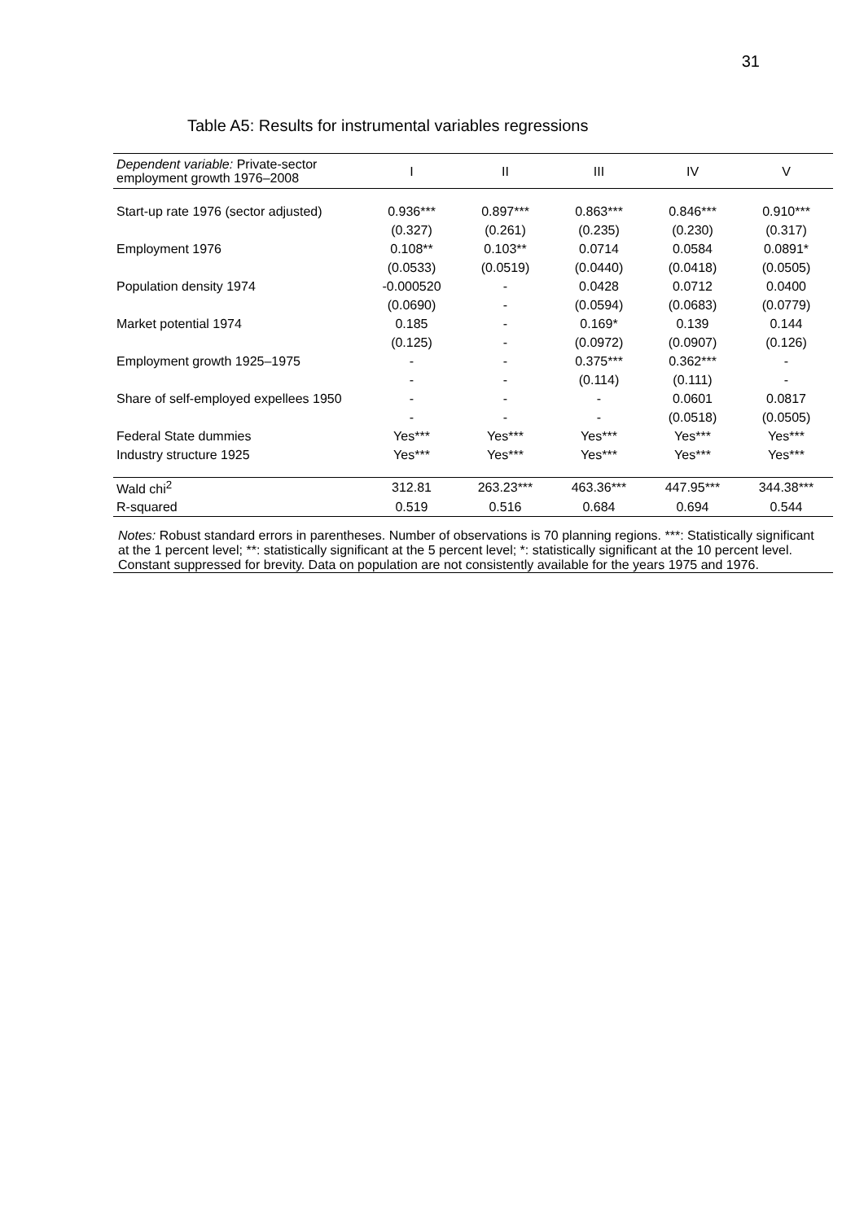31
Table A5: Results for instrumental variables regressions
| Dependent variable: Private-sector employment growth 1976–2008 | I | II | III | IV | V |
| --- | --- | --- | --- | --- | --- |
| Start-up rate 1976 (sector adjusted) | 0.936*** | 0.897*** | 0.863*** | 0.846*** | 0.910*** |
| | (0.327) | (0.261) | (0.235) | (0.230) | (0.317) |
| Employment 1976 | 0.108** | 0.103** | 0.0714 | 0.0584 | 0.0891* |
| | (0.0533) | (0.0519) | (0.0440) | (0.0418) | (0.0505) |
| Population density 1974 | -0.000520 | - | 0.0428 | 0.0712 | 0.0400 |
| | (0.0690) | - | (0.0594) | (0.0683) | (0.0779) |
| Market potential 1974 | 0.185 | - | 0.169* | 0.139 | 0.144 |
| | (0.125) | - | (0.0972) | (0.0907) | (0.126) |
| Employment growth 1925–1975 | - | - | 0.375*** | 0.362*** | - |
| | - | - | (0.114) | (0.111) | - |
| Share of self-employed expellees 1950 | - | - | - | 0.0601 | 0.0817 |
| | - | - | - | (0.0518) | (0.0505) |
| Federal State dummies | Yes*** | Yes*** | Yes*** | Yes*** | Yes*** |
| Industry structure 1925 | Yes*** | Yes*** | Yes*** | Yes*** | Yes*** |
| Wald chi<sup>2</sup> | 312.81 | 263.23*** | 463.36*** | 447.95*** | 344.38*** |
| R-squared | 0.519 | 0.516 | 0.684 | 0.694 | 0.544 |
Notes: Robust standard errors in parentheses. Number of observations is 70 planning regions. ***: Statistically significant at the 1 percent level; **: statistically significant at the 5 percent level; *: statistically significant at the 10 percent level. Constant suppressed for brevity. Data on population are not consistently available for the years 1975 and 1976.